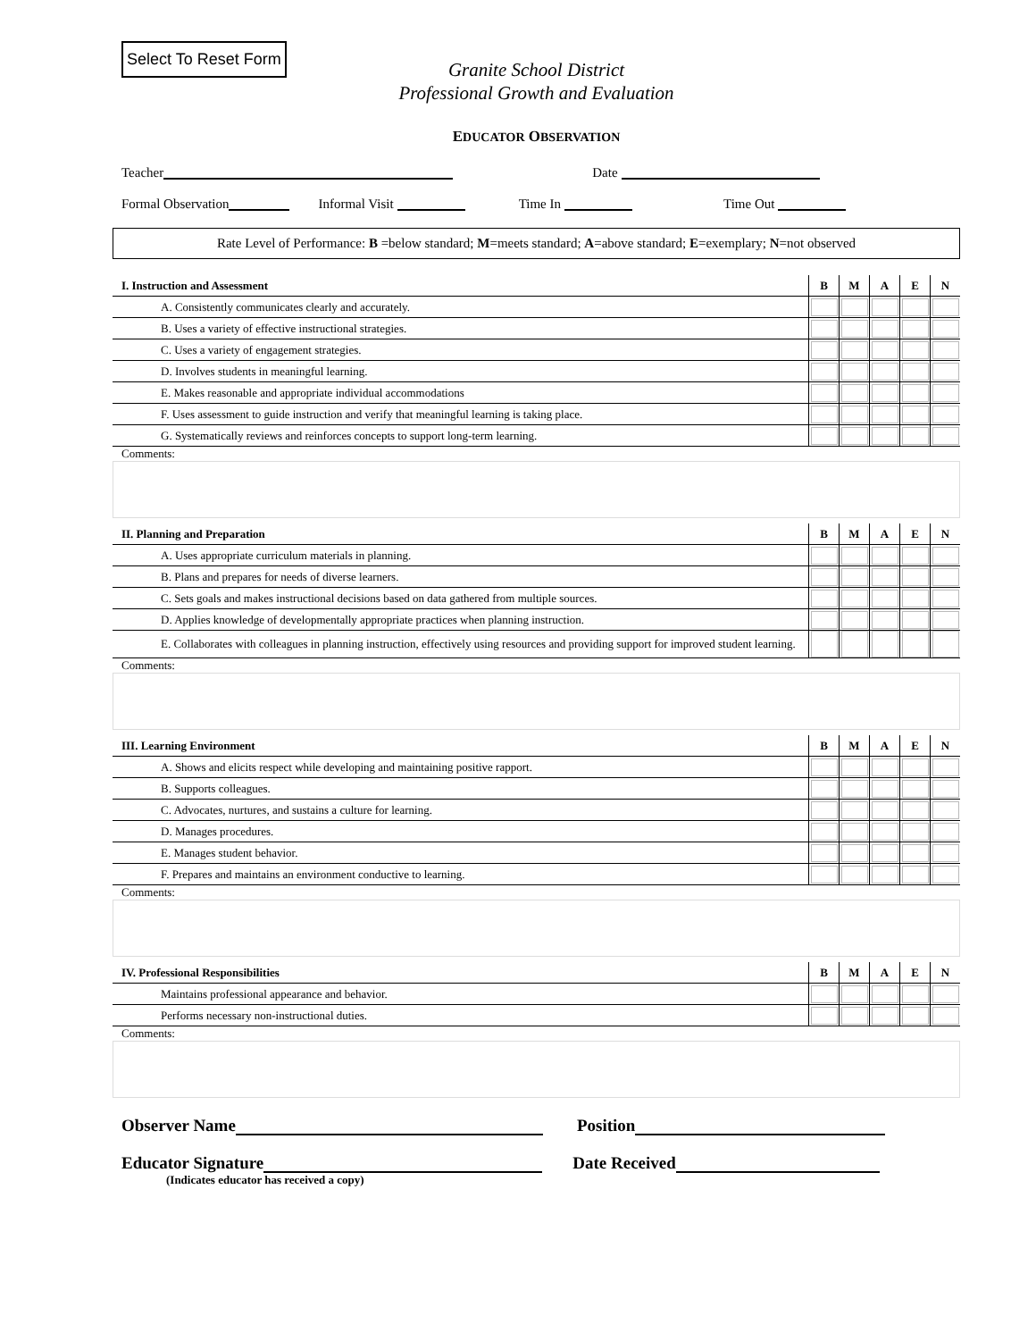Select To Reset Form
Granite School District
Professional Growth and Evaluation
EDUCATOR OBSERVATION
Teacher Date
Formal Observation Informal Visit Time In Time Out
Rate Level of Performance: B =below standard; M=meets standard; A=above standard; E=exemplary; N=not observed
| I. Instruction and Assessment | B | M | A | E | N |
| --- | --- | --- | --- | --- | --- |
| A. Consistently communicates clearly and accurately. | | | | | |
| B. Uses a variety of effective instructional strategies. | | | | | |
| C. Uses a variety of engagement strategies. | | | | | |
| D. Involves students in meaningful learning. | | | | | |
| E. Makes reasonable and appropriate individual accommodations | | | | | |
| F. Uses assessment to guide instruction and verify that meaningful learning is taking place. | | | | | |
| G. Systematically reviews and reinforces concepts to support long-term learning. | | | | | |
Comments:
| II. Planning and Preparation | B | M | A | E | N |
| --- | --- | --- | --- | --- | --- |
| A. Uses appropriate curriculum materials in planning. | | | | | |
| B. Plans and prepares for needs of diverse learners. | | | | | |
| C. Sets goals and makes instructional decisions based on data gathered from multiple sources. | | | | | |
| D. Applies knowledge of developmentally appropriate practices when planning instruction. | | | | | |
| E. Collaborates with colleagues in planning instruction, effectively using resources and providing support for improved student learning. | | | | | |
Comments:
| III. Learning Environment | B | M | A | E | N |
| --- | --- | --- | --- | --- | --- |
| A. Shows and elicits respect while developing and maintaining positive rapport. | | | | | |
| B. Supports colleagues. | | | | | |
| C. Advocates, nurtures, and sustains a culture for learning. | | | | | |
| D. Manages procedures. | | | | | |
| E. Manages student behavior. | | | | | |
| F. Prepares and maintains an environment conductive to learning. | | | | | |
Comments:
| IV. Professional Responsibilities | B | M | A | E | N |
| --- | --- | --- | --- | --- | --- |
| Maintains professional appearance and behavior. | | | | | |
| Performs necessary non-instructional duties. | | | | | |
Comments:
Observer Name Position
Educator Signature Date Received
(Indicates educator has received a copy)